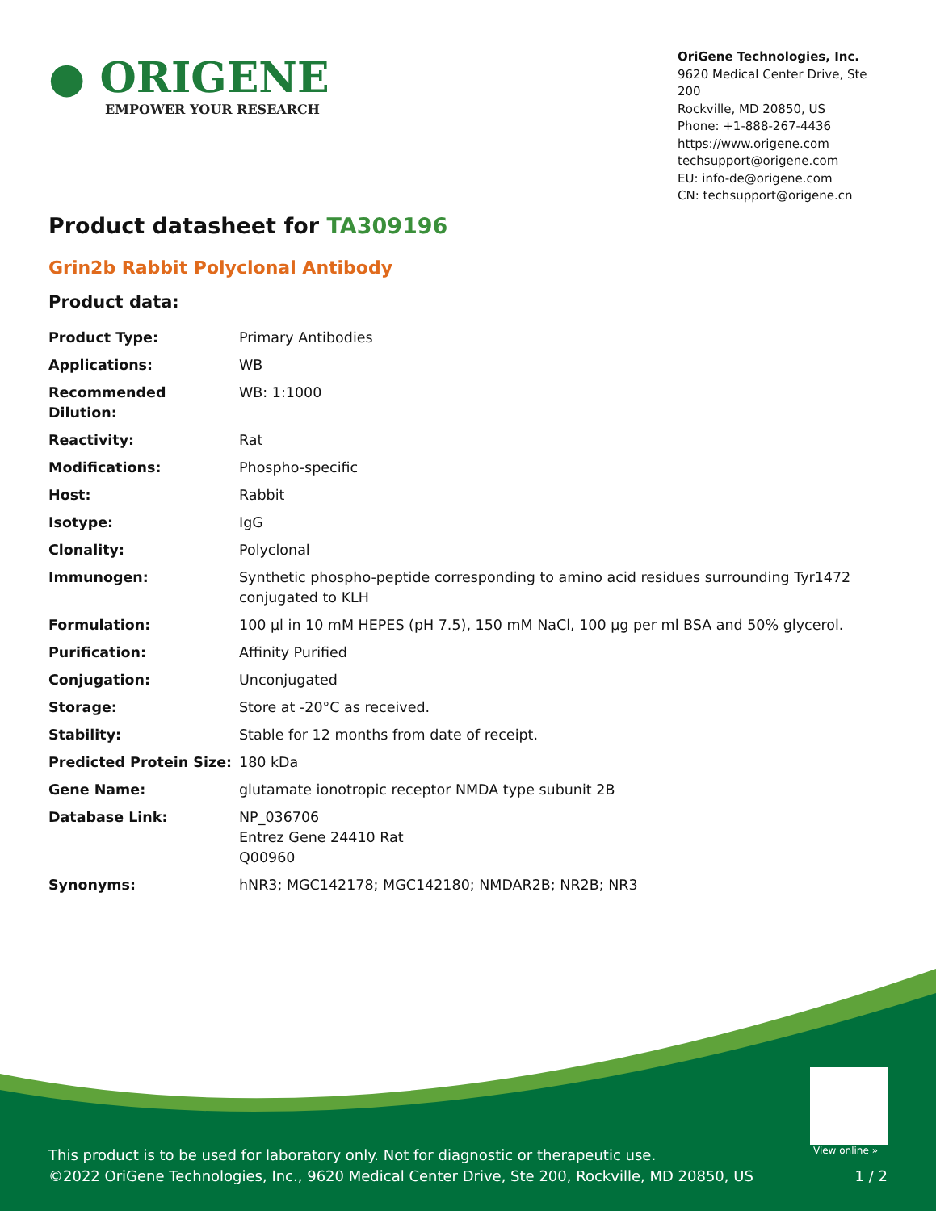● ORIGENE
EMPOWER YOUR RESEARCH
OriGene Technologies, Inc.
9620 Medical Center Drive, Ste 200
Rockville, MD 20850, US
Phone: +1-888-267-4436
https://www.origene.com
techsupport@origene.com
EU: info-de@origene.com
CN: techsupport@origene.cn
Product datasheet for TA309196
Grin2b Rabbit Polyclonal Antibody
Product data:
| Product Type: | Primary Antibodies |
| Applications: | WB |
| Recommended Dilution: | WB: 1:1000 |
| Reactivity: | Rat |
| Modifications: | Phospho-specific |
| Host: | Rabbit |
| Isotype: | IgG |
| Clonality: | Polyclonal |
| Immunogen: | Synthetic phospho-peptide corresponding to amino acid residues surrounding Tyr1472 conjugated to KLH |
| Formulation: | 100 µl in 10 mM HEPES (pH 7.5), 150 mM NaCl, 100 µg per ml BSA and 50% glycerol. |
| Purification: | Affinity Purified |
| Conjugation: | Unconjugated |
| Storage: | Store at -20°C as received. |
| Stability: | Stable for 12 months from date of receipt. |
| Predicted Protein Size: | 180 kDa |
| Gene Name: | glutamate ionotropic receptor NMDA type subunit 2B |
| Database Link: | NP_036706 Entrez Gene 24410 Rat Q00960 |
| Synonyms: | hNR3; MGC142178; MGC142180; NMDAR2B; NR2B; NR3 |
View online »
This product is to be used for laboratory only. Not for diagnostic or therapeutic use.
©2022 OriGene Technologies, Inc., 9620 Medical Center Drive, Ste 200, Rockville, MD 20850, US
1 / 2